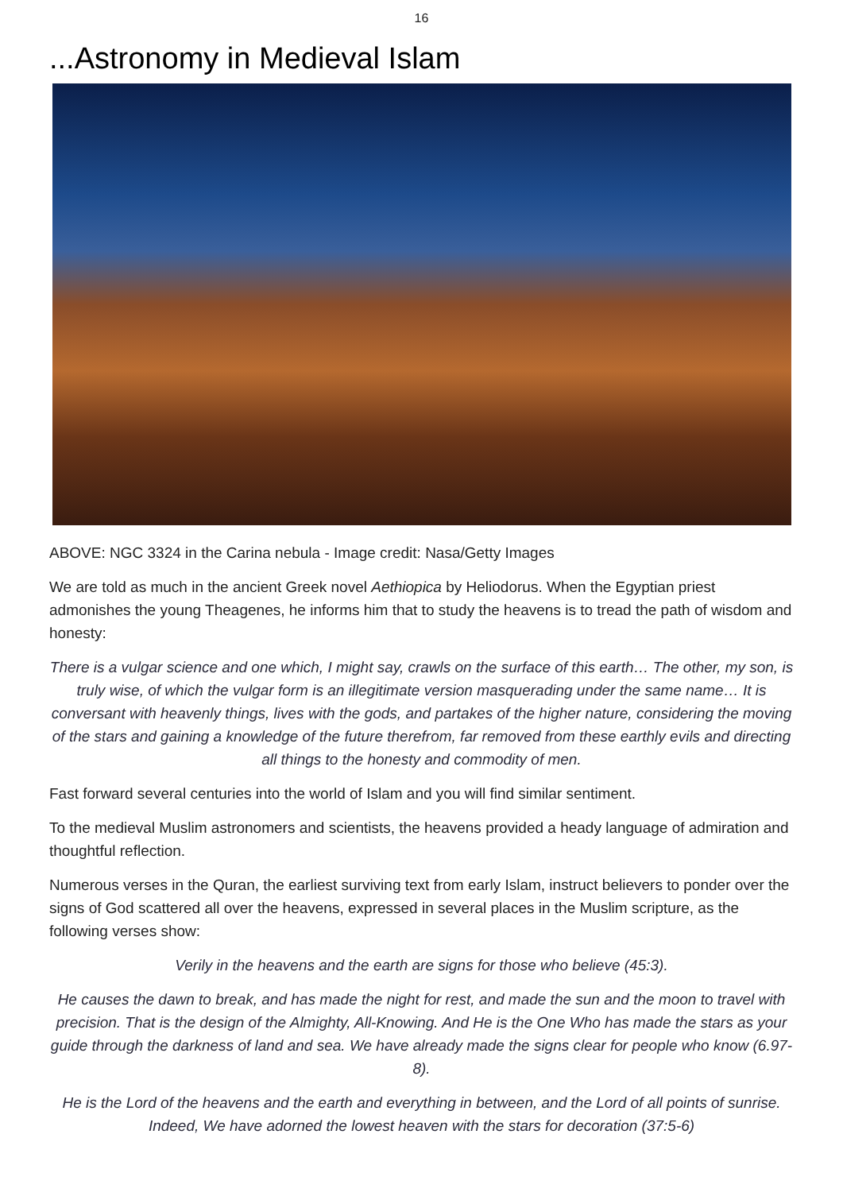16
...Astronomy in Medieval Islam
ABOVE: NGC 3324 in the Carina nebula - Image credit: Nasa/Getty Images
We are told as much in the ancient Greek novel Aethiopica by Heliodorus. When the Egyptian priest admonishes the young Theagenes, he informs him that to study the heavens is to tread the path of wisdom and honesty:
There is a vulgar science and one which, I might say, crawls on the surface of this earth… The other, my son, is truly wise, of which the vulgar form is an illegitimate version masquerading under the same name… It is conversant with heavenly things, lives with the gods, and partakes of the higher nature, considering the moving of the stars and gaining a knowledge of the future therefrom, far removed from these earthly evils and directing all things to the honesty and commodity of men.
Fast forward several centuries into the world of Islam and you will find similar sentiment.
To the medieval Muslim astronomers and scientists, the heavens provided a heady language of admiration and thoughtful reflection.
Numerous verses in the Quran, the earliest surviving text from early Islam, instruct believers to ponder over the signs of God scattered all over the heavens, expressed in several places in the Muslim scripture, as the following verses show:
Verily in the heavens and the earth are signs for those who believe (45:3).
He causes the dawn to break, and has made the night for rest, and made the sun and the moon to travel with precision. That is the design of the Almighty, All-Knowing. And He is the One Who has made the stars as your guide through the darkness of land and sea. We have already made the signs clear for people who know (6.97-8).
He is the Lord of the heavens and the earth and everything in between, and the Lord of all points of sunrise. Indeed, We have adorned the lowest heaven with the stars for decoration (37:5-6)